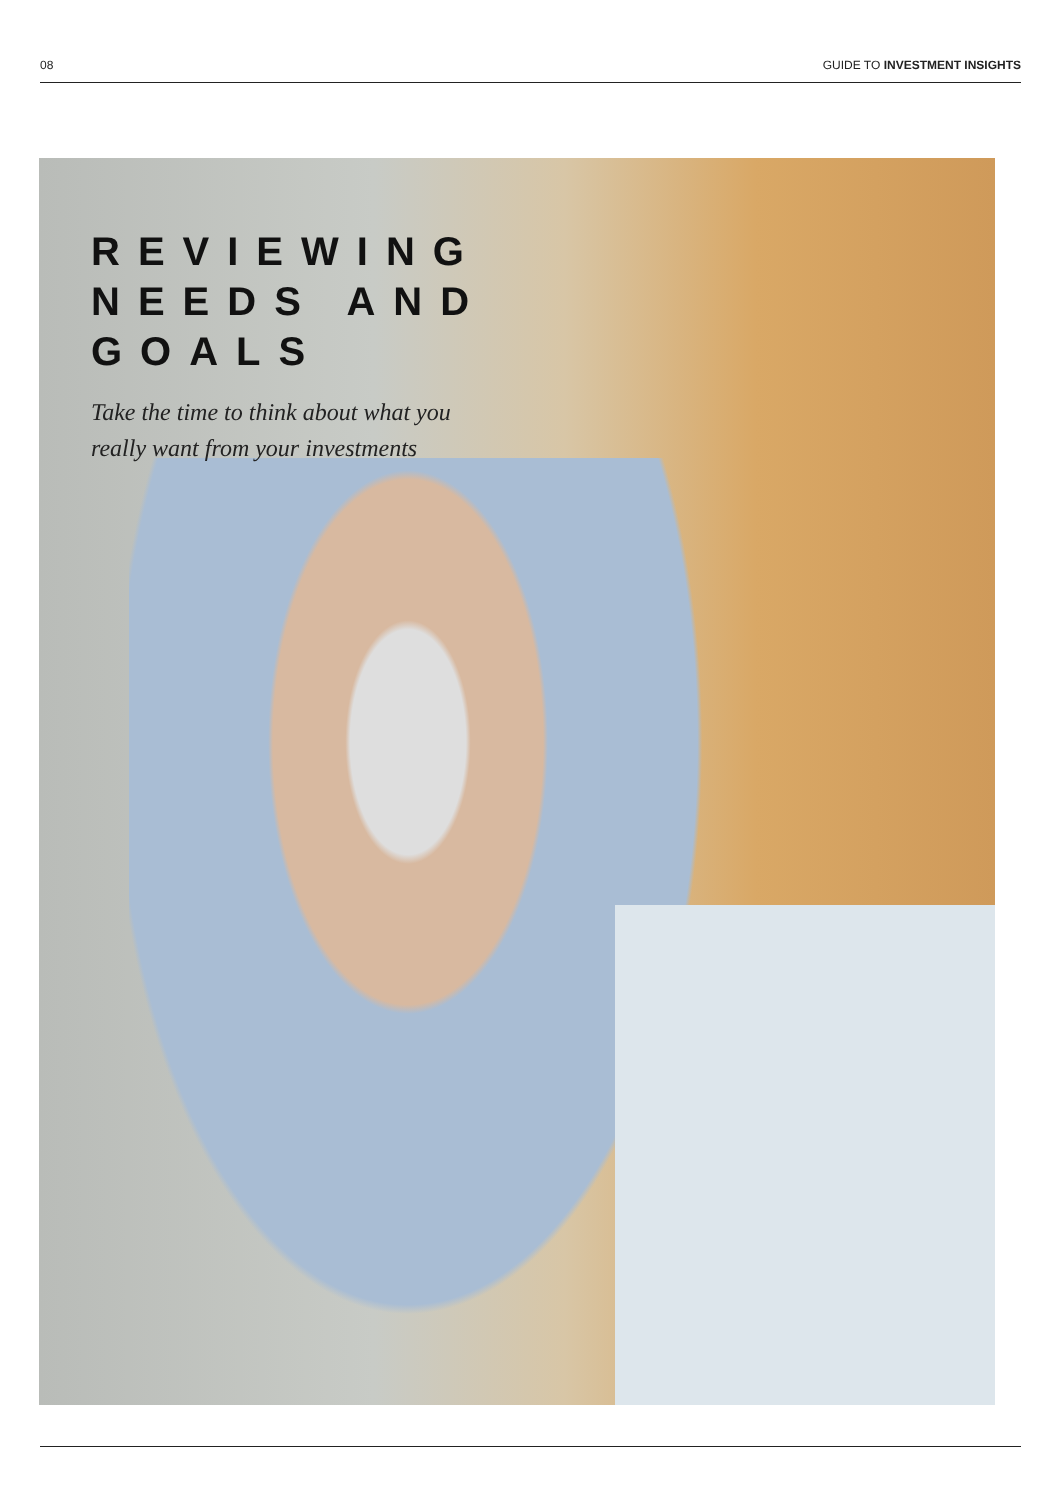08 GUIDE TO INVESTMENT INSIGHTS
REVIEWING
NEEDS AND
GOALS
Take the time to think about what you
really want from your investments